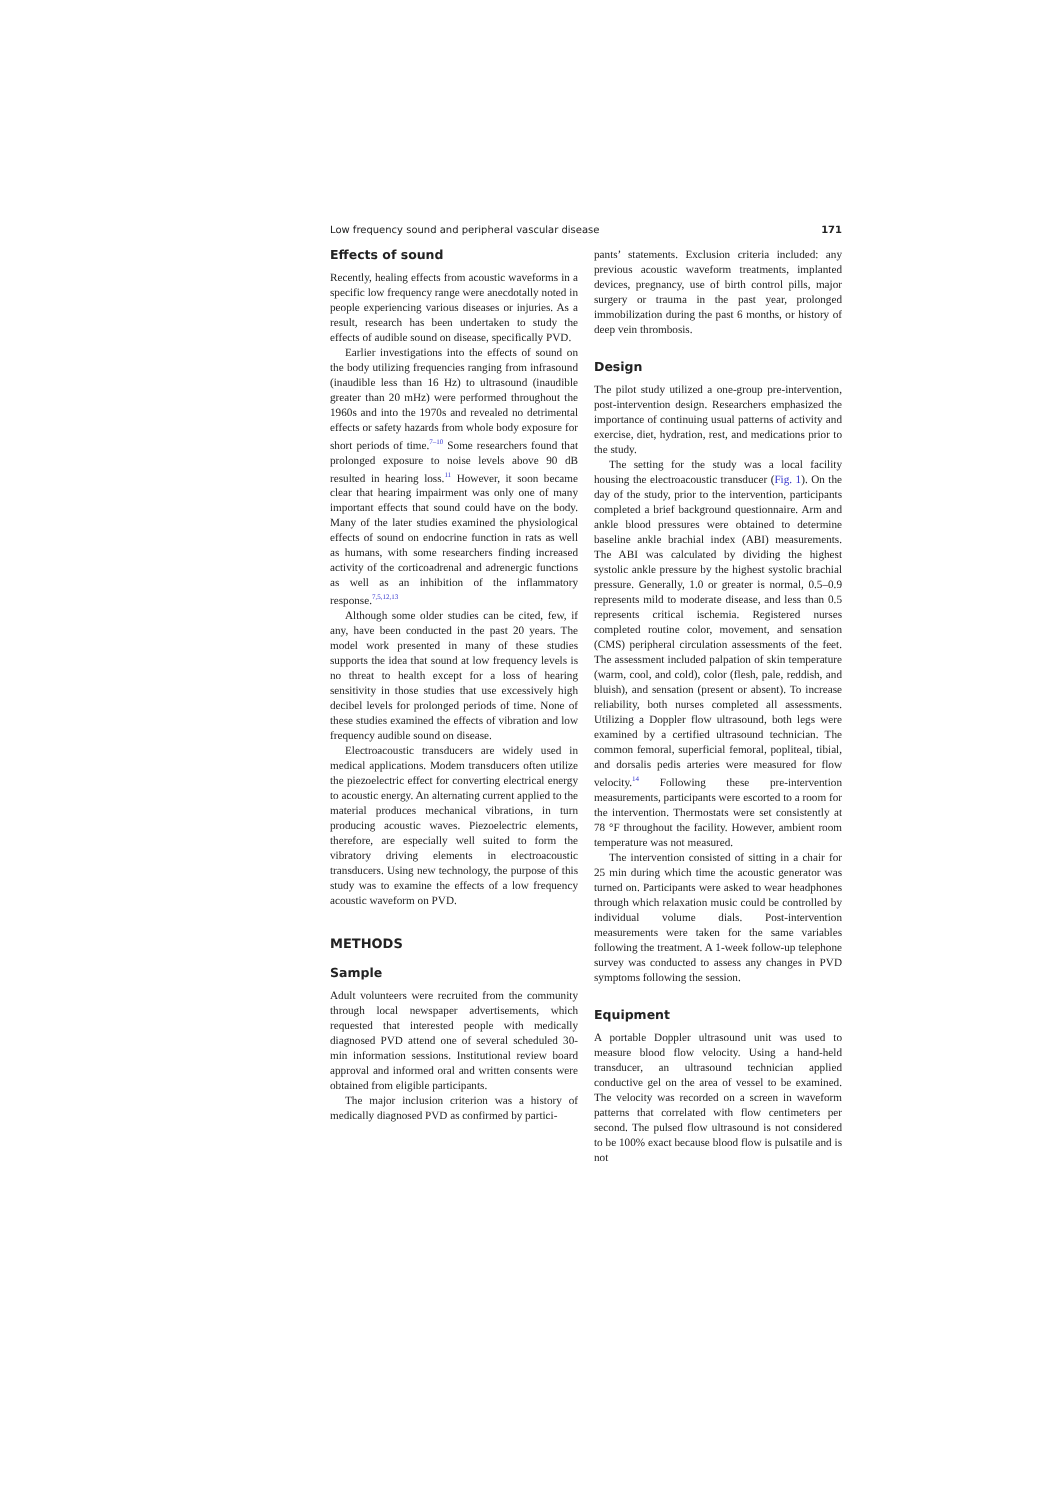Low frequency sound and peripheral vascular disease 171
Effects of sound
Recently, healing effects from acoustic waveforms in a specific low frequency range were anecdotally noted in people experiencing various diseases or injuries. As a result, research has been undertaken to study the effects of audible sound on disease, specifically PVD.
Earlier investigations into the effects of sound on the body utilizing frequencies ranging from infrasound (inaudible less than 16 Hz) to ultrasound (inaudible greater than 20 mHz) were performed throughout the 1960s and into the 1970s and revealed no detrimental effects or safety hazards from whole body exposure for short periods of time.<sup>7–10</sup> Some researchers found that prolonged exposure to noise levels above 90 dB resulted in hearing loss.<sup>11</sup> However, it soon became clear that hearing impairment was only one of many important effects that sound could have on the body. Many of the later studies examined the physiological effects of sound on endocrine function in rats as well as humans, with some researchers finding increased activity of the corticoadrenal and adrenergic functions as well as an inhibition of the inflammatory response.<sup>7,5,12,13</sup>
Although some older studies can be cited, few, if any, have been conducted in the past 20 years. The model work presented in many of these studies supports the idea that sound at low frequency levels is no threat to health except for a loss of hearing sensitivity in those studies that use excessively high decibel levels for prolonged periods of time. None of these studies examined the effects of vibration and low frequency audible sound on disease.
Electroacoustic transducers are widely used in medical applications. Modem transducers often utilize the piezoelectric effect for converting electrical energy to acoustic energy. An alternating current applied to the material produces mechanical vibrations, in turn producing acoustic waves. Piezoelectric elements, therefore, are especially well suited to form the vibratory driving elements in electroacoustic transducers. Using new technology, the purpose of this study was to examine the effects of a low frequency acoustic waveform on PVD.
METHODS
Sample
Adult volunteers were recruited from the community through local newspaper advertisements, which requested that interested people with medically diagnosed PVD attend one of several scheduled 30-min information sessions. Institutional review board approval and informed oral and written consents were obtained from eligible participants.
The major inclusion criterion was a history of medically diagnosed PVD as confirmed by partici-
pants’ statements. Exclusion criteria included: any previous acoustic waveform treatments, implanted devices, pregnancy, use of birth control pills, major surgery or trauma in the past year, prolonged immobilization during the past 6 months, or history of deep vein thrombosis.
Design
The pilot study utilized a one-group pre-intervention, post-intervention design. Researchers emphasized the importance of continuing usual patterns of activity and exercise, diet, hydration, rest, and medications prior to the study.
The setting for the study was a local facility housing the electroacoustic transducer (Fig. 1). On the day of the study, prior to the intervention, participants completed a brief background questionnaire. Arm and ankle blood pressures were obtained to determine baseline ankle brachial index (ABI) measurements. The ABI was calculated by dividing the highest systolic ankle pressure by the highest systolic brachial pressure. Generally, 1.0 or greater is normal, 0.5–0.9 represents mild to moderate disease, and less than 0.5 represents critical ischemia. Registered nurses completed routine color, movement, and sensation (CMS) peripheral circulation assessments of the feet. The assessment included palpation of skin temperature (warm, cool, and cold), color (flesh, pale, reddish, and bluish), and sensation (present or absent). To increase reliability, both nurses completed all assessments. Utilizing a Doppler flow ultrasound, both legs were examined by a certified ultrasound technician. The common femoral, superficial femoral, popliteal, tibial, and dorsalis pedis arteries were measured for flow velocity.<sup>14</sup> Following these pre-intervention measurements, participants were escorted to a room for the intervention. Thermostats were set consistently at 78 °F throughout the facility. However, ambient room temperature was not measured.
The intervention consisted of sitting in a chair for 25 min during which time the acoustic generator was turned on. Participants were asked to wear headphones through which relaxation music could be controlled by individual volume dials. Post-intervention measurements were taken for the same variables following the treatment. A 1-week follow-up telephone survey was conducted to assess any changes in PVD symptoms following the session.
Equipment
A portable Doppler ultrasound unit was used to measure blood flow velocity. Using a hand-held transducer, an ultrasound technician applied conductive gel on the area of vessel to be examined. The velocity was recorded on a screen in waveform patterns that correlated with flow centimeters per second. The pulsed flow ultrasound is not considered to be 100% exact because blood flow is pulsatile and is not